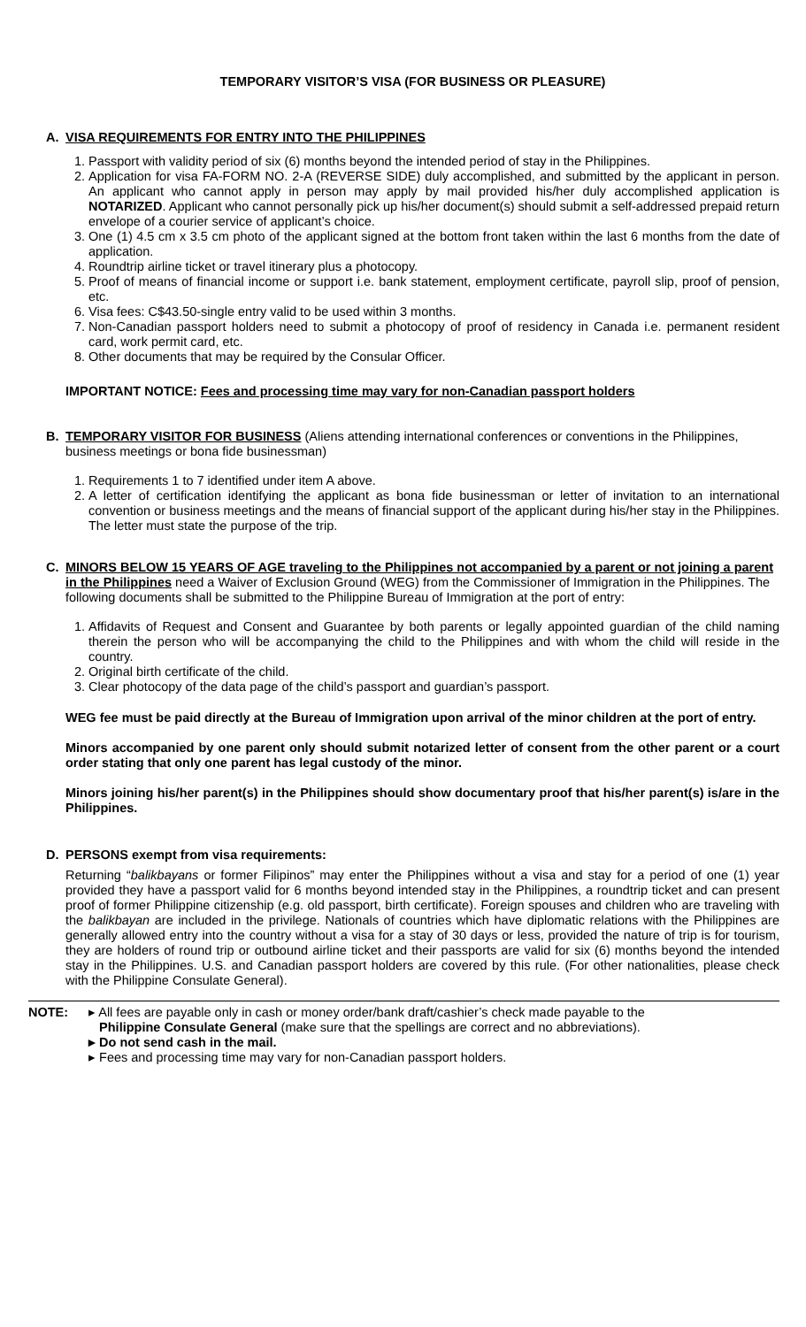TEMPORARY VISITOR’S VISA (FOR BUSINESS OR PLEASURE)
A. VISA REQUIREMENTS FOR ENTRY INTO THE PHILIPPINES
1. Passport with validity period of six (6) months beyond the intended period of stay in the Philippines.
2. Application for visa FA-FORM NO. 2-A (REVERSE SIDE) duly accomplished, and submitted by the applicant in person. An applicant who cannot apply in person may apply by mail provided his/her duly accomplished application is NOTARIZED. Applicant who cannot personally pick up his/her document(s) should submit a self-addressed prepaid return envelope of a courier service of applicant’s choice.
3. One (1) 4.5 cm x 3.5 cm photo of the applicant signed at the bottom front taken within the last 6 months from the date of application.
4. Roundtrip airline ticket or travel itinerary plus a photocopy.
5. Proof of means of financial income or support i.e. bank statement, employment certificate, payroll slip, proof of pension, etc.
6. Visa fees: C$43.50-single entry valid to be used within 3 months.
7. Non-Canadian passport holders need to submit a photocopy of proof of residency in Canada i.e. permanent resident card, work permit card, etc.
8. Other documents that may be required by the Consular Officer.
IMPORTANT NOTICE: Fees and processing time may vary for non-Canadian passport holders
B. TEMPORARY VISITOR FOR BUSINESS (Aliens attending international conferences or conventions in the Philippines, business meetings or bona fide businessman)
1. Requirements 1 to 7 identified under item A above.
2. A letter of certification identifying the applicant as bona fide businessman or letter of invitation to an international convention or business meetings and the means of financial support of the applicant during his/her stay in the Philippines. The letter must state the purpose of the trip.
C. MINORS BELOW 15 YEARS OF AGE traveling to the Philippines not accompanied by a parent or not joining a parent in the Philippines need a Waiver of Exclusion Ground (WEG) from the Commissioner of Immigration in the Philippines. The following documents shall be submitted to the Philippine Bureau of Immigration at the port of entry:
1. Affidavits of Request and Consent and Guarantee by both parents or legally appointed guardian of the child naming therein the person who will be accompanying the child to the Philippines and with whom the child will reside in the country.
2. Original birth certificate of the child.
3. Clear photocopy of the data page of the child’s passport and guardian’s passport.
WEG fee must be paid directly at the Bureau of Immigration upon arrival of the minor children at the port of entry.
Minors accompanied by one parent only should submit notarized letter of consent from the other parent or a court order stating that only one parent has legal custody of the minor.
Minors joining his/her parent(s) in the Philippines should show documentary proof that his/her parent(s) is/are in the Philippines.
D. PERSONS exempt from visa requirements:
Returning “balikbayans or former Filipinos” may enter the Philippines without a visa and stay for a period of one (1) year provided they have a passport valid for 6 months beyond intended stay in the Philippines, a roundtrip ticket and can present proof of former Philippine citizenship (e.g. old passport, birth certificate). Foreign spouses and children who are traveling with the balikbayan are included in the privilege. Nationals of countries which have diplomatic relations with the Philippines are generally allowed entry into the country without a visa for a stay of 30 days or less, provided the nature of trip is for tourism, they are holders of round trip or outbound airline ticket and their passports are valid for six (6) months beyond the intended stay in the Philippines. U.S. and Canadian passport holders are covered by this rule. (For other nationalities, please check with the Philippine Consulate General).
NOTE: ▸ All fees are payable only in cash or money order/bank draft/cashier’s check made payable to the
Philippine Consulate General (make sure that the spellings are correct and no abbreviations).
▸ Do not send cash in the mail.
▸ Fees and processing time may vary for non-Canadian passport holders.